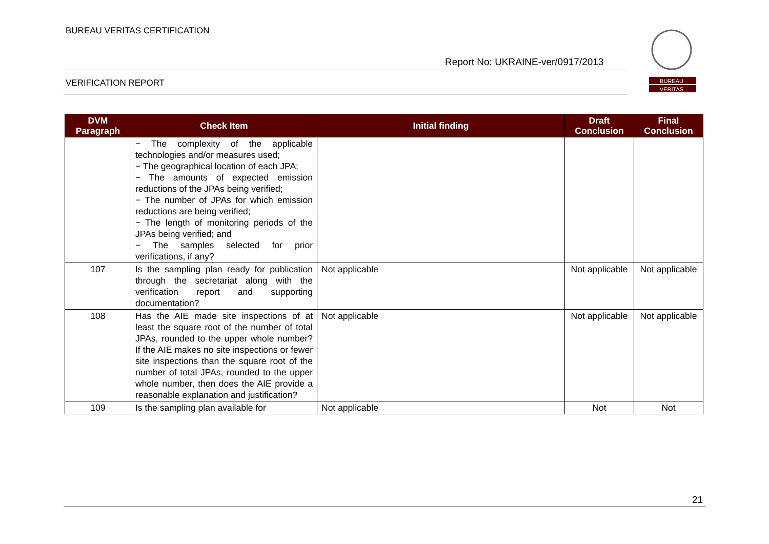BUREAU VERITAS CERTIFICATION
Report No: UKRAINE-ver/0917/2013
VERIFICATION REPORT
BUREAU
VERITAS
| DVM Paragraph | Check Item | Initial finding | Draft Conclusion | Final Conclusion |
| --- | --- | --- | --- | --- |
| | − The complexity of the applicable technologies and/or measures used; − The geographical location of each JPA; − The amounts of expected emission reductions of the JPAs being verified; − The number of JPAs for which emission reductions are being verified; − The length of monitoring periods of the JPAs being verified; and − The samples selected for prior verifications, if any? | | | |
| 107 | Is the sampling plan ready for publication through the secretariat along with the verification report and supporting documentation? | Not applicable | Not applicable | Not applicable |
| 108 | Has the AIE made site inspections of at least the square root of the number of total JPAs, rounded to the upper whole number? If the AIE makes no site inspections or fewer site inspections than the square root of the number of total JPAs, rounded to the upper whole number, then does the AIE provide a reasonable explanation and justification? | Not applicable | Not applicable | Not applicable |
| 109 | Is the sampling plan available for | Not applicable | Not | Not |
21